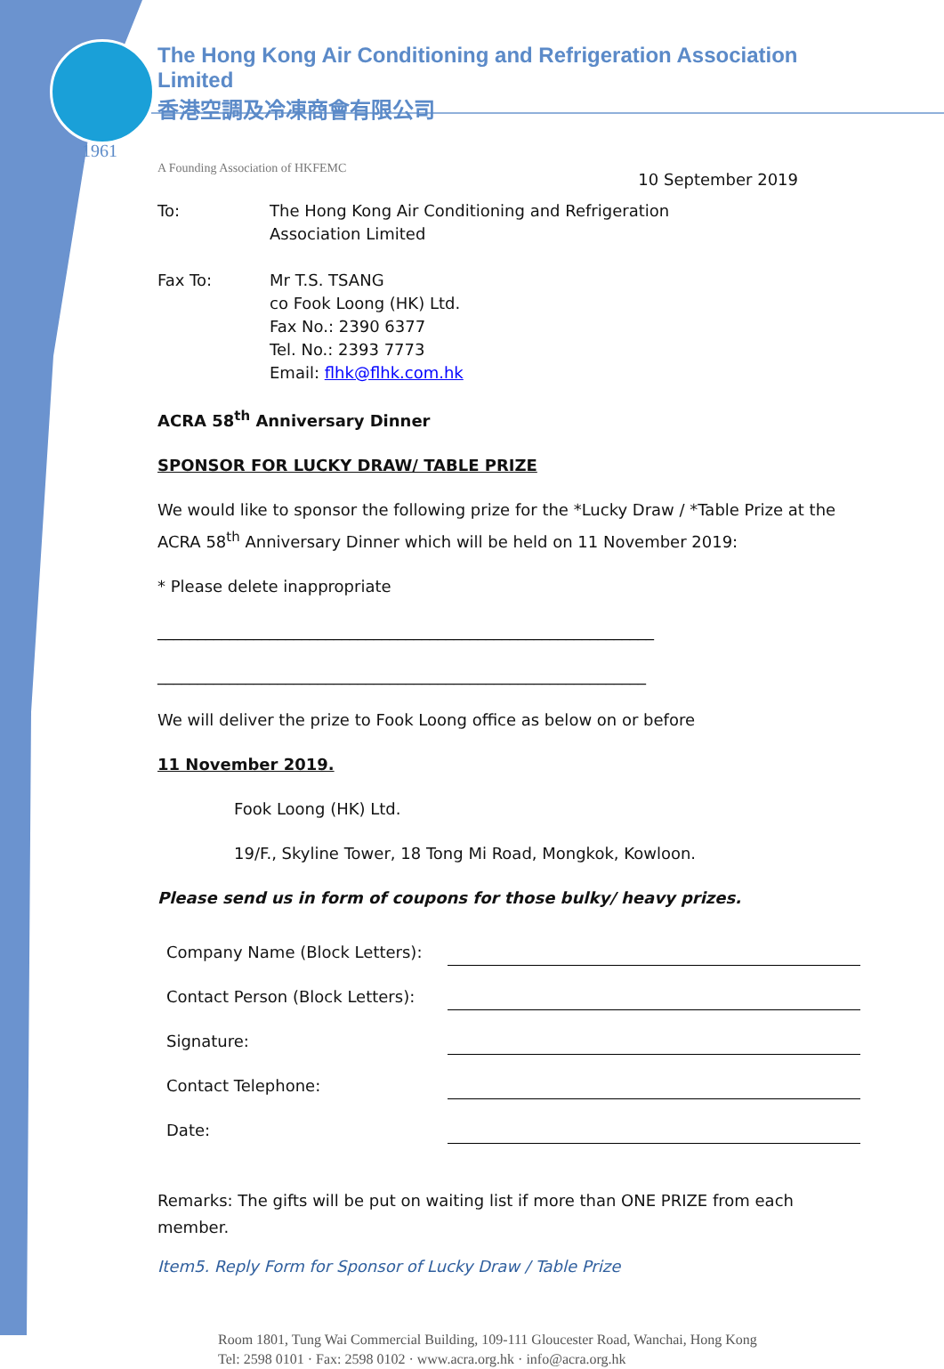1961
The Hong Kong Air Conditioning and Refrigeration Association Limited
香港空調及冷凍商會有限公司
A Founding Association of HKFEMC
10 September 2019
To: The Hong Kong Air Conditioning and Refrigeration
Association Limited
Fax To: Mr T.S. TSANG
co Fook Loong (HK) Ltd.
Fax No.: 2390 6377
Tel. No.: 2393 7773
Email: flhk@flhk.com.hk
ACRA 58<sup>th</sup> Anniversary Dinner
SPONSOR FOR LUCKY DRAW/ TABLE PRIZE
We would like to sponsor the following prize for the *Lucky Draw / *Table Prize at the ACRA 58<sup>th</sup> Anniversary Dinner which will be held on 11 November 2019:
* Please delete inappropriate
______________________________________________________________
_____________________________________________________________
We will deliver the prize to Fook Loong office as below on or before
11 November 2019.
Fook Loong (HK) Ltd.
19/F., Skyline Tower, 18 Tong Mi Road, Mongkok, Kowloon.
Please send us in form of coupons for those bulky/ heavy prizes.
Company Name (Block Letters):
Contact Person (Block Letters):
Signature:
Contact Telephone:
Date:
Remarks: The gifts will be put on waiting list if more than ONE PRIZE from each member.
Item5. Reply Form for Sponsor of Lucky Draw / Table Prize
Room 1801, Tung Wai Commercial Building, 109-111 Gloucester Road, Wanchai, Hong Kong
Tel: 2598 0101 · Fax: 2598 0102 · www.acra.org.hk · info@acra.org.hk